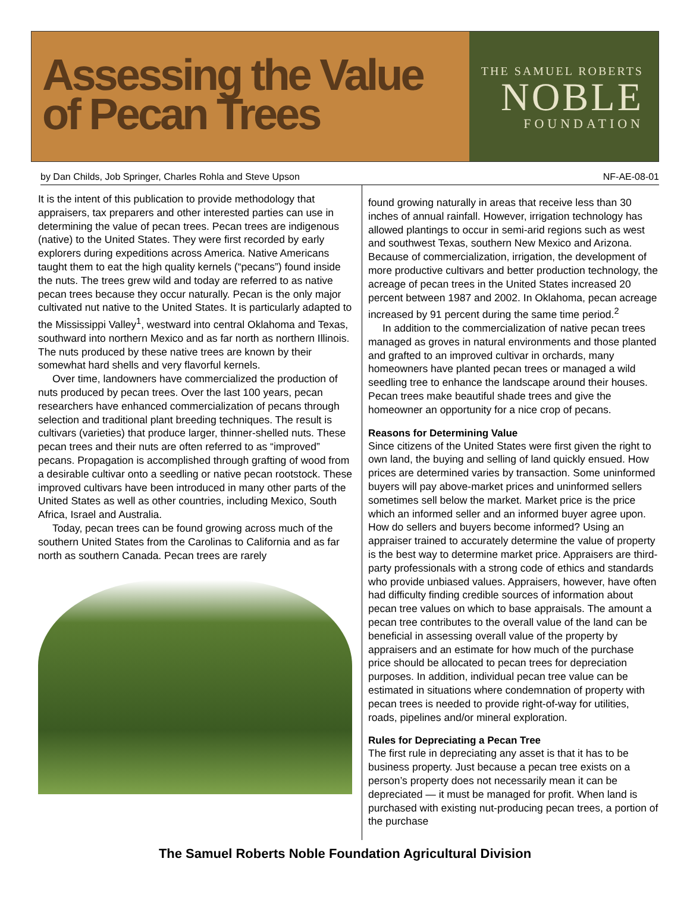Assessing the Value of Pecan Trees
THE SAMUEL ROBERTS
NOBLE
FOUNDATION
by Dan Childs, Job Springer, Charles Rohla and Steve Upson NF-AE-08-01
It is the intent of this publication to provide methodology that appraisers, tax preparers and other interested parties can use in determining the value of pecan trees. Pecan trees are indigenous (native) to the United States. They were first recorded by early explorers during expeditions across America. Native Americans taught them to eat the high quality kernels (“pecans”) found inside the nuts. The trees grew wild and today are referred to as native pecan trees because they occur naturally. Pecan is the only major cultivated nut native to the United States. It is particularly adapted to the Mississippi Valley<sup>1</sup>, westward into central Oklahoma and Texas, southward into northern Mexico and as far north as northern Illinois. The nuts produced by these native trees are known by their somewhat hard shells and very flavorful kernels.
Over time, landowners have commercialized the production of nuts produced by pecan trees. Over the last 100 years, pecan researchers have enhanced commercialization of pecans through selection and traditional plant breeding techniques. The result is cultivars (varieties) that produce larger, thinner-shelled nuts. These pecan trees and their nuts are often referred to as “improved” pecans. Propagation is accomplished through grafting of wood from a desirable cultivar onto a seedling or native pecan rootstock. These improved cultivars have been introduced in many other parts of the United States as well as other countries, including Mexico, South Africa, Israel and Australia.
Today, pecan trees can be found growing across much of the southern United States from the Carolinas to California and as far north as southern Canada. Pecan trees are rarely
found growing naturally in areas that receive less than 30 inches of annual rainfall. However, irrigation technology has allowed plantings to occur in semi-arid regions such as west and southwest Texas, southern New Mexico and Arizona. Because of commercialization, irrigation, the development of more productive cultivars and better production technology, the acreage of pecan trees in the United States increased 20 percent between 1987 and 2002. In Oklahoma, pecan acreage increased by 91 percent during the same time period.<sup>2</sup>
In addition to the commercialization of native pecan trees managed as groves in natural environments and those planted and grafted to an improved cultivar in orchards, many homeowners have planted pecan trees or managed a wild seedling tree to enhance the landscape around their houses. Pecan trees make beautiful shade trees and give the homeowner an opportunity for a nice crop of pecans.
Reasons for Determining Value
Since citizens of the United States were first given the right to own land, the buying and selling of land quickly ensued. How prices are determined varies by transaction. Some uninformed buyers will pay above-market prices and uninformed sellers sometimes sell below the market. Market price is the price which an informed seller and an informed buyer agree upon. How do sellers and buyers become informed? Using an appraiser trained to accurately determine the value of property is the best way to determine market price. Appraisers are third-party professionals with a strong code of ethics and standards who provide unbiased values. Appraisers, however, have often had difficulty finding credible sources of information about pecan tree values on which to base appraisals. The amount a pecan tree contributes to the overall value of the land can be beneficial in assessing overall value of the property by appraisers and an estimate for how much of the purchase price should be allocated to pecan trees for depreciation purposes. In addition, individual pecan tree value can be estimated in situations where condemnation of property with pecan trees is needed to provide right-of-way for utilities, roads, pipelines and/or mineral exploration.
Rules for Depreciating a Pecan Tree
The first rule in depreciating any asset is that it has to be business property. Just because a pecan tree exists on a person’s property does not necessarily mean it can be depreciated — it must be managed for profit. When land is purchased with existing nut-producing pecan trees, a portion of the purchase
The Samuel Roberts Noble Foundation Agricultural Division